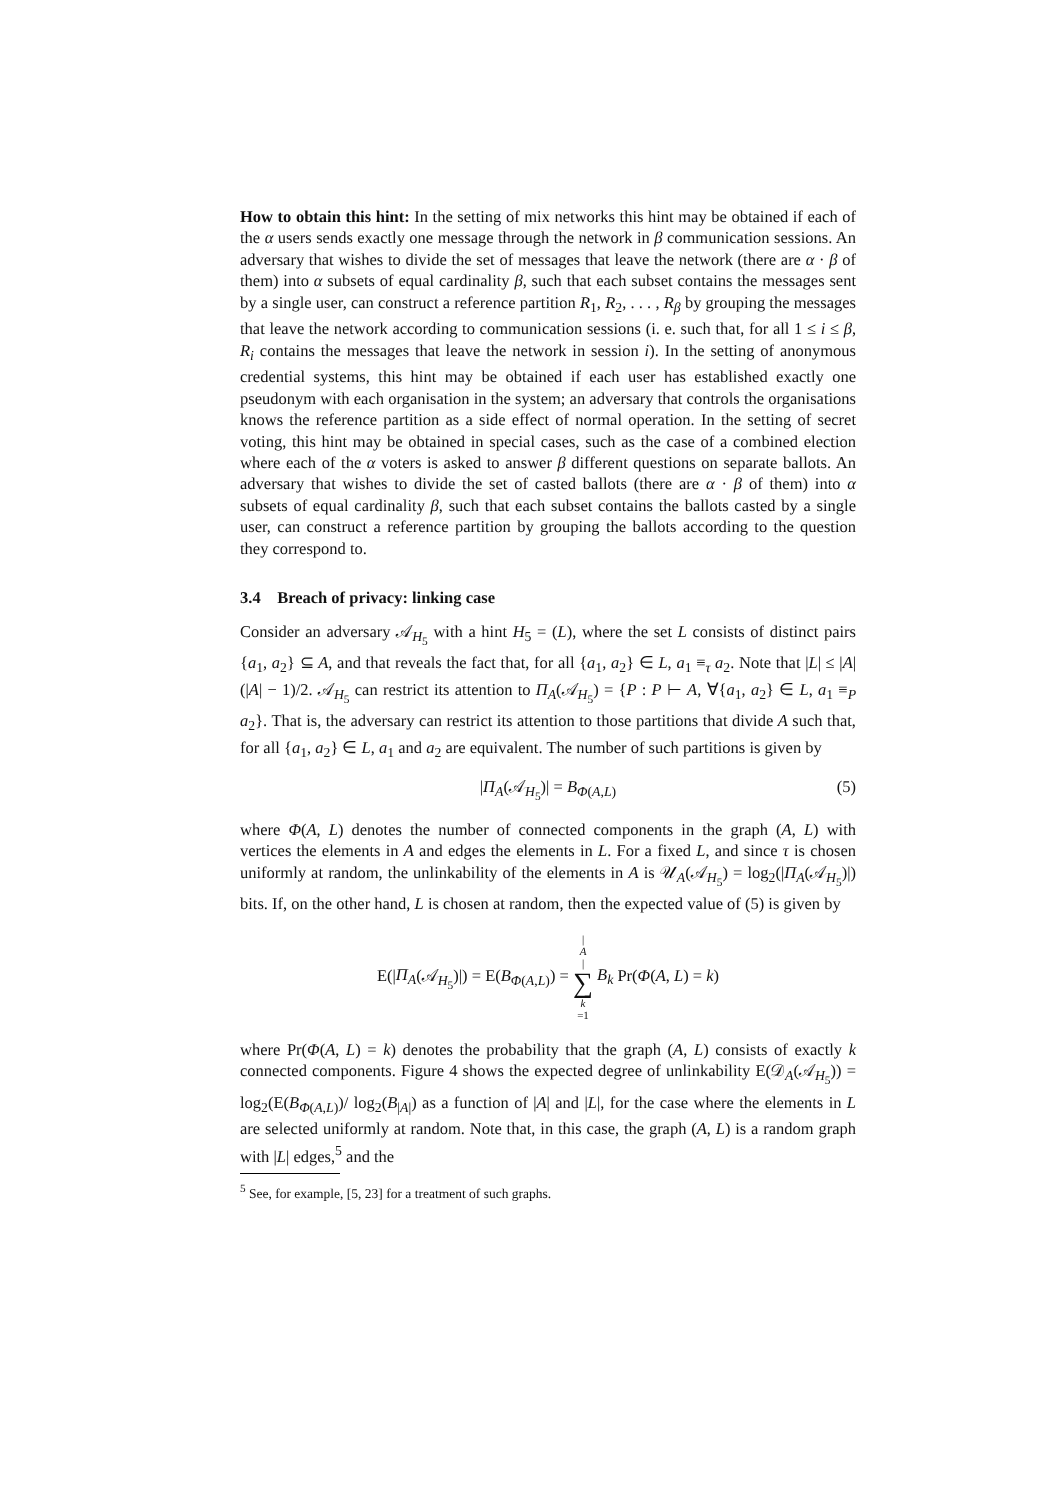How to obtain this hint: In the setting of mix networks this hint may be obtained if each of the α users sends exactly one message through the network in β communication sessions. An adversary that wishes to divide the set of messages that leave the network (there are α · β of them) into α subsets of equal cardinality β, such that each subset contains the messages sent by a single user, can construct a reference partition R<sub>1</sub>, R<sub>2</sub>, . . . , R<sub>β</sub> by grouping the messages that leave the network according to communication sessions (i. e. such that, for all 1 ≤ i ≤ β, R<sub>i</sub> contains the messages that leave the network in session i). In the setting of anonymous credential systems, this hint may be obtained if each user has established exactly one pseudonym with each organisation in the system; an adversary that controls the organisations knows the reference partition as a side effect of normal operation. In the setting of secret voting, this hint may be obtained in special cases, such as the case of a combined election where each of the α voters is asked to answer β different questions on separate ballots. An adversary that wishes to divide the set of casted ballots (there are α · β of them) into α subsets of equal cardinality β, such that each subset contains the ballots casted by a single user, can construct a reference partition by grouping the ballots according to the question they correspond to.
3.4 Breach of privacy: linking case
Consider an adversary 𝒜<sub>H<sub>5</sub></sub> with a hint H<sub>5</sub> = (L), where the set L consists of distinct pairs {a<sub>1</sub>, a<sub>2</sub>} ⊆ A, and that reveals the fact that, for all {a<sub>1</sub>, a<sub>2</sub>} ∈ L, a<sub>1</sub> ≡<sub>τ</sub> a<sub>2</sub>. Note that |L| ≤ |A|(|A| − 1)/2. 𝒜<sub>H<sub>5</sub></sub> can restrict its attention to Π<sub>A</sub>(𝒜<sub>H<sub>5</sub></sub>) = {P : P ⊢ A, ∀{a<sub>1</sub>, a<sub>2</sub>} ∈ L, a<sub>1</sub> ≡<sub>P</sub> a<sub>2</sub>}. That is, the adversary can restrict its attention to those partitions that divide A such that, for all {a<sub>1</sub>, a<sub>2</sub>} ∈ L, a<sub>1</sub> and a<sub>2</sub> are equivalent. The number of such partitions is given by
|Π<sub>A</sub>(𝒜<sub>H<sub>5</sub></sub>)| = B<sub>Φ(A,L)</sub> (5)
where Φ(A, L) denotes the number of connected components in the graph (A, L) with vertices the elements in A and edges the elements in L. For a fixed L, and since τ is chosen uniformly at random, the unlinkability of the elements in A is 𝒰<sub>A</sub>(𝒜<sub>H<sub>5</sub></sub>) = log<sub>2</sub>(|Π<sub>A</sub>(𝒜<sub>H<sub>5</sub></sub>)|) bits. If, on the other hand, L is chosen at random, then the expected value of (5) is given by
E(|Π<sub>A</sub>(𝒜<sub>H<sub>5</sub></sub>)|) = E(B<sub>Φ(A,L)</sub>) = | A | ∑ k =1 B<sub>k</sub> Pr(Φ(A, L) = k)
where Pr(Φ(A, L) = k) denotes the probability that the graph (A, L) consists of exactly k connected components. Figure 4 shows the expected degree of unlinkability E(𝒟<sub>A</sub>(𝒜<sub>H<sub>5</sub></sub>)) = log<sub>2</sub>(E(B<sub>Φ(A,L)</sub>)/ log<sub>2</sub>(B<sub>|A|</sub>) as a function of |A| and |L|, for the case where the elements in L are selected uniformly at random. Note that, in this case, the graph (A, L) is a random graph with |L| edges,<sup>5</sup> and the
<sup>5</sup> See, for example, [5, 23] for a treatment of such graphs.